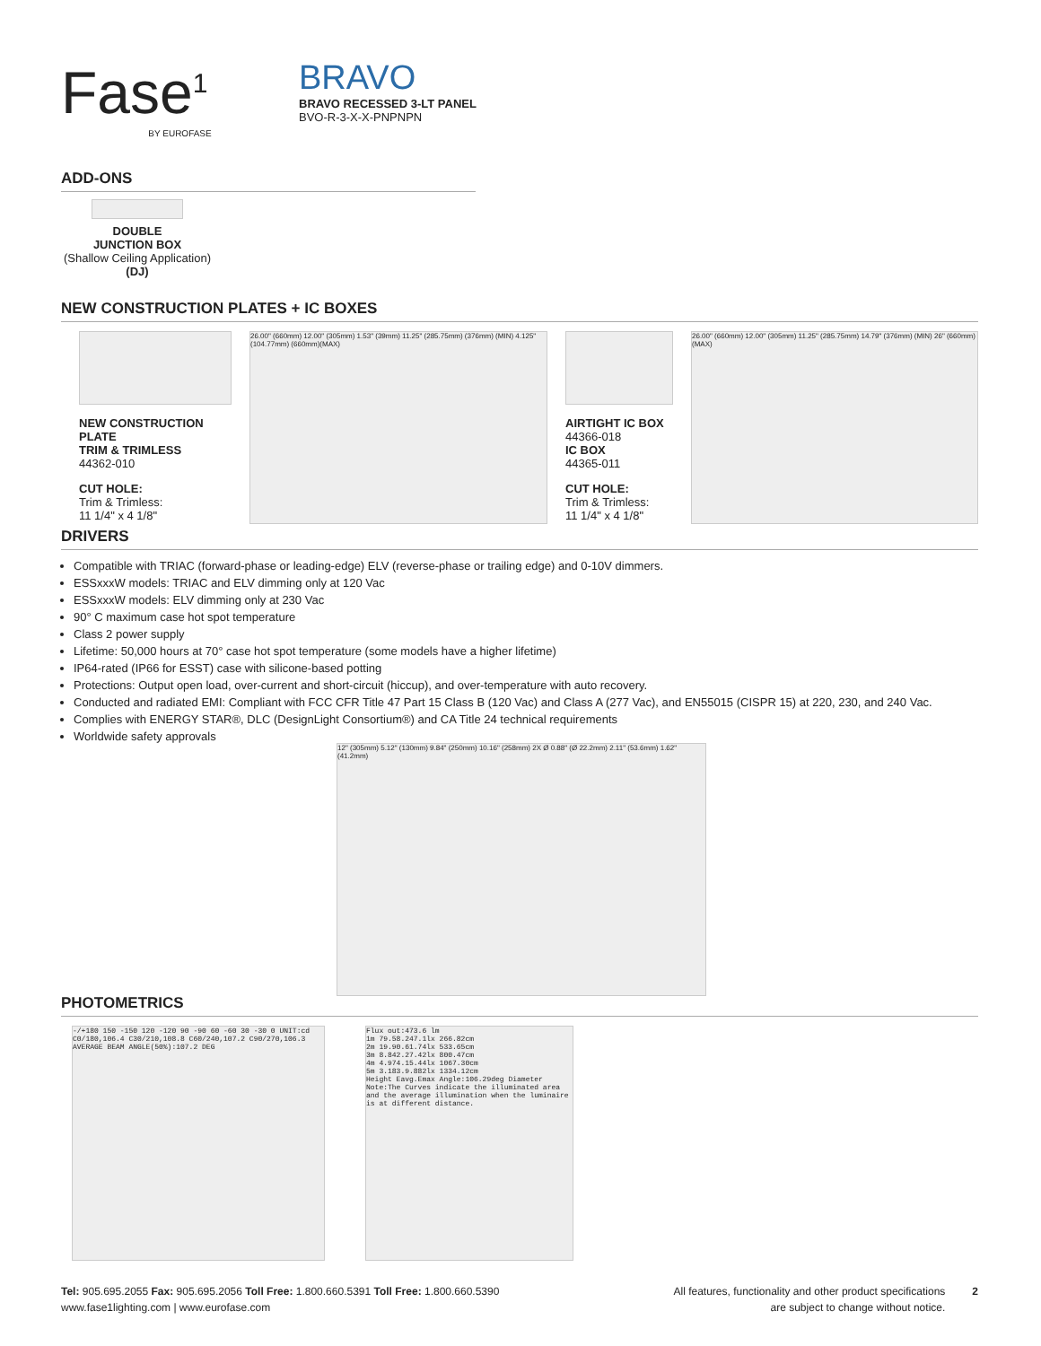Fase<sup>1</sup>
BY EUROFASE
BRAVO
BRAVO RECESSED 3-LT PANEL
BVO-R-3-X-X-PNPNPN
ADD-ONS
DOUBLE
JUNCTION BOX
(Shallow Ceiling Application)
(DJ)
NEW CONSTRUCTION PLATES + IC BOXES
NEW CONSTRUCTION PLATE
TRIM & TRIMLESS
44362-010
CUT HOLE:
Trim & Trimless:
11 1/4" x 4 1/8"
26.00" (660mm) 12.00" (305mm) 1.53" (39mm) 11.25" (285.75mm) (376mm) (MIN) 4.125" (104.77mm) (660mm)(MAX)
AIRTIGHT IC BOX
44366-018
IC BOX
44365-011
CUT HOLE:
Trim & Trimless:
11 1/4" x 4 1/8"
26.00" (660mm) 12.00" (305mm) 11.25" (285.75mm) 14.79" (376mm) (MIN) 26" (660mm) (MAX)
DRIVERS
Compatible with TRIAC (forward-phase or leading-edge) ELV (reverse-phase or trailing edge) and 0-10V dimmers.
ESSxxxW models: TRIAC and ELV dimming only at 120 Vac
ESSxxxW models: ELV dimming only at 230 Vac
90° C maximum case hot spot temperature
Class 2 power supply
Lifetime: 50,000 hours at 70° case hot spot temperature (some models have a higher lifetime)
IP64-rated (IP66 for ESST) case with silicone-based potting
Protections: Output open load, over-current and short-circuit (hiccup), and over-temperature with auto recovery.
Conducted and radiated EMI: Compliant with FCC CFR Title 47 Part 15 Class B (120 Vac) and Class A (277 Vac), and EN55015 (CISPR 15) at 220, 230, and 240 Vac.
Complies with ENERGY STAR®, DLC (DesignLight Consortium®) and CA Title 24 technical requirements
Worldwide safety approvals
12" (305mm) 5.12" (130mm) 9.84" (250mm) 10.16" (258mm) 2X Ø 0.88" (Ø 22.2mm) 2.11" (53.6mm) 1.62" (41.2mm)
PHOTOMETRICS
-/+180 150 -150 120 -120 90 -90 60 -60 30 -30 0 UNIT:cd C0/180,106.4 C30/210,108.8 C60/240,107.2 C90/270,106.3 AVERAGE BEAM ANGLE(50%):107.2 DEG
Flux out:473.6 lm
1m 79.58.247.1lx 266.82cm
2m 19.90.61.74lx 533.65cm
3m 8.842.27.42lx 800.47cm
4m 4.974.15.44lx 1067.30cm
5m 3.183.9.882lx 1334.12cm
Height Eavg.Emax Angle:106.29deg Diameter
Note:The Curves indicate the illuminated area and the average illumination when the luminaire is at different distance.
Tel: 905.695.2055 Fax: 905.695.2056 Toll Free: 1.800.660.5391 Toll Free: 1.800.660.5390
www.fase1lighting.com | www.eurofase.com
All features, functionality and other product specifications
are subject to change without notice.
2